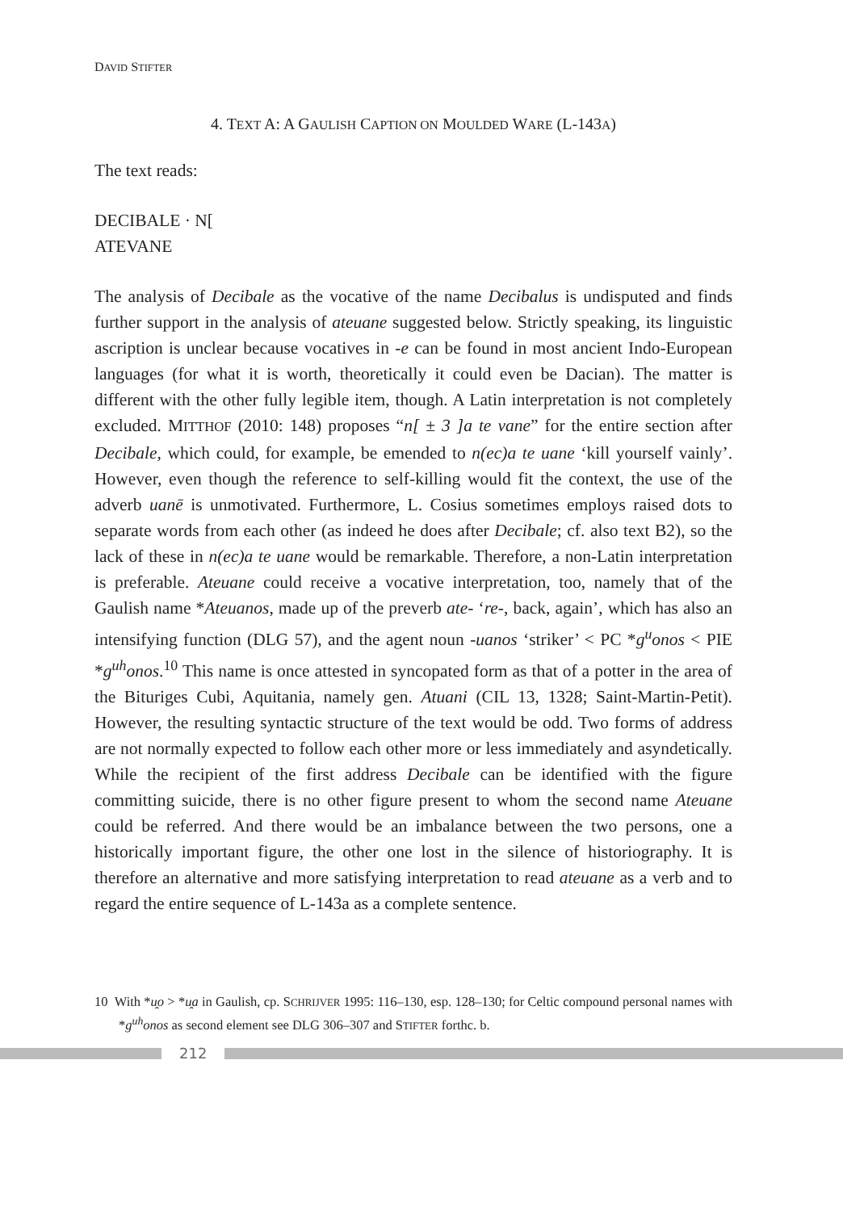DAVID STIFTER
4. TEXT A: A GAULISH CAPTION ON MOULDED WARE (L-143A)
The text reads:
DECIBALE · N[
ATEVANE
The analysis of Decibale as the vocative of the name Decibalus is undisputed and finds further support in the analysis of ateuane suggested below. Strictly speaking, its linguistic ascription is unclear because vocatives in -e can be found in most ancient Indo-European languages (for what it is worth, theoretically it could even be Dacian). The matter is different with the other fully legible item, though. A Latin interpretation is not completely excluded. MITTHOF (2010: 148) proposes “n[ ± 3 ]a te vane” for the entire section after Decibale, which could, for example, be emended to n(ec)a te uane ‘kill yourself vainly’. However, even though the reference to self-killing would fit the context, the use of the adverb uanē is unmotivated. Furthermore, L. Cosius sometimes employs raised dots to separate words from each other (as indeed he does after Decibale; cf. also text B2), so the lack of these in n(ec)a te uane would be remarkable. Therefore, a non-Latin interpretation is preferable. Ateuane could receive a vocative interpretation, too, namely that of the Gaulish name *Ateuanos, made up of the preverb ate- ‘re-, back, again’, which has also an intensifying function (DLG 57), and the agent noun -uanos ‘striker’ < PC *g<sup>u</sup>onos < PIE *g<sup>uh</sup>onos.<sup>10</sup> This name is once attested in syncopated form as that of a potter in the area of the Bituriges Cubi, Aquitania, namely gen. Atuani (CIL 13, 1328; Saint-Martin-Petit). However, the resulting syntactic structure of the text would be odd. Two forms of address are not normally expected to follow each other more or less immediately and asyndetically. While the recipient of the first address Decibale can be identified with the figure committing suicide, there is no other figure present to whom the second name Ateuane could be referred. And there would be an imbalance between the two persons, one a historically important figure, the other one lost in the silence of historiography. It is therefore an alternative and more satisfying interpretation to read ateuane as a verb and to regard the entire sequence of L-143a as a complete sentence.
10 With *u̯o > *u̯a in Gaulish, cp. SCHRIJVER 1995: 116–130, esp. 128–130; for Celtic compound personal names with *g<sup>uh</sup>onos as second element see DLG 306–307 and STIFTER forthc. b.
212